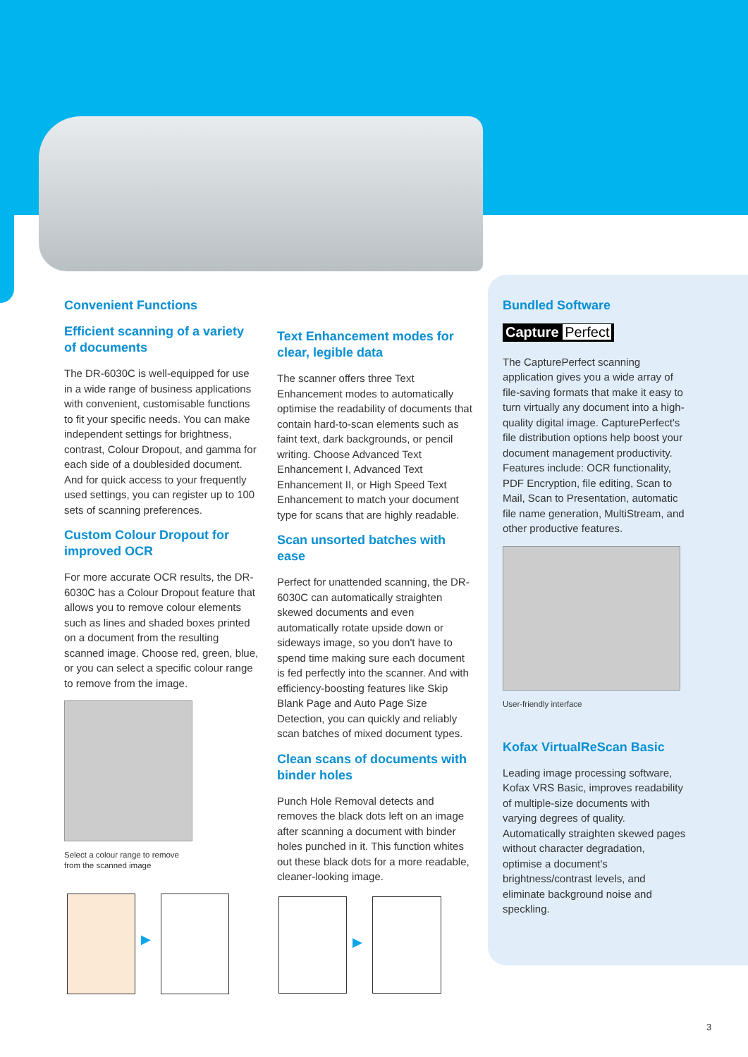Convenient Functions
Efficient scanning of a variety of documents
The DR-6030C is well-equipped for use in a wide range of business applications with convenient, customisable functions to fit your specific needs. You can make independent settings for brightness, contrast, Colour Dropout, and gamma for each side of a doublesided document. And for quick access to your frequently used settings, you can register up to 100 sets of scanning preferences.
Custom Colour Dropout for improved OCR
For more accurate OCR results, the DR-6030C has a Colour Dropout feature that allows you to remove colour elements such as lines and shaded boxes printed on a document from the resulting scanned image. Choose red, green, blue, or you can select a specific colour range to remove from the image.
Select a colour range to remove
from the scanned image
Text Enhancement modes for clear, legible data
The scanner offers three Text Enhancement modes to automatically optimise the readability of documents that contain hard-to-scan elements such as faint text, dark backgrounds, or pencil writing. Choose Advanced Text Enhancement I, Advanced Text Enhancement II, or High Speed Text Enhancement to match your document type for scans that are highly readable.
Scan unsorted batches with ease
Perfect for unattended scanning, the DR-6030C can automatically straighten skewed documents and even automatically rotate upside down or sideways image, so you don't have to spend time making sure each document is fed perfectly into the scanner. And with efficiency-boosting features like Skip Blank Page and Auto Page Size Detection, you can quickly and reliably scan batches of mixed document types.
Clean scans of documents with binder holes
Punch Hole Removal detects and removes the black dots left on an image after scanning a document with binder holes punched in it. This function whites out these black dots for a more readable, cleaner-looking image.
Bundled Software
Capture Perfect
The CapturePerfect scanning application gives you a wide array of file-saving formats that make it easy to turn virtually any document into a high-quality digital image. CapturePerfect's file distribution options help boost your document management productivity. Features include: OCR functionality, PDF Encryption, file editing, Scan to Mail, Scan to Presentation, automatic file name generation, MultiStream, and other productive features.
User-friendly interface
Kofax VirtualReScan Basic
Leading image processing software, Kofax VRS Basic, improves readability of multiple-size documents with varying degrees of quality. Automatically straighten skewed pages without character degradation, optimise a document's brightness/contrast levels, and eliminate background noise and speckling.
▶ ▶
3